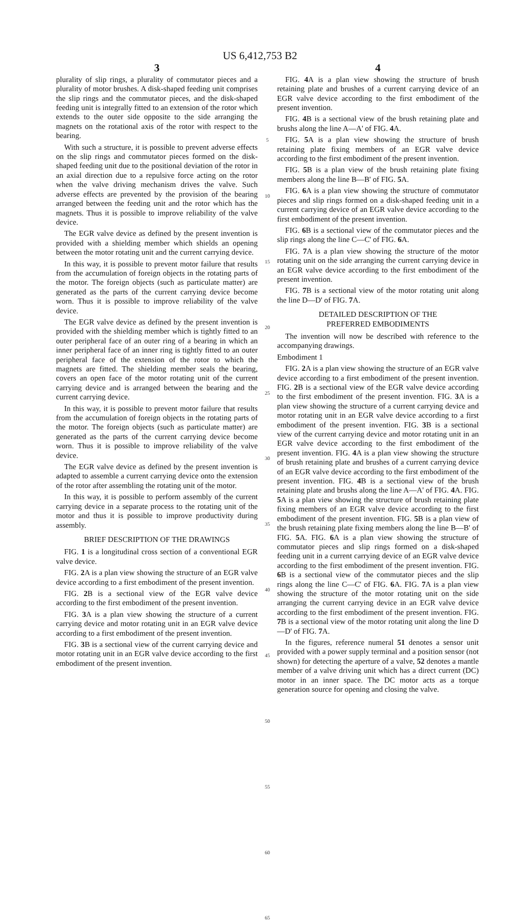US 6,412,753 B2
3
plurality of slip rings, a plurality of commutator pieces and a plurality of motor brushes. A disk-shaped feeding unit comprises the slip rings and the commutator pieces, and the disk-shaped feeding unit is integrally fitted to an extension of the rotor which extends to the outer side opposite to the side arranging the magnets on the rotational axis of the rotor with respect to the bearing.
With such a structure, it is possible to prevent adverse effects on the slip rings and commutator pieces formed on the disk-shaped feeding unit due to the positional deviation of the rotor in an axial direction due to a repulsive force acting on the rotor when the valve driving mechanism drives the valve. Such adverse effects are prevented by the provision of the bearing arranged between the feeding unit and the rotor which has the magnets. Thus it is possible to improve reliability of the valve device.
The EGR valve device as defined by the present invention is provided with a shielding member which shields an opening between the motor rotating unit and the current carrying device.
In this way, it is possible to prevent motor failure that results from the accumulation of foreign objects in the rotating parts of the motor. The foreign objects (such as particulate matter) are generated as the parts of the current carrying device become worn. Thus it is possible to improve reliability of the valve device.
The EGR valve device as defined by the present invention is provided with the shielding member which is tightly fitted to an outer peripheral face of an outer ring of a bearing in which an inner peripheral face of an inner ring is tightly fitted to an outer peripheral face of the extension of the rotor to which the magnets are fitted. The shielding member seals the bearing, covers an open face of the motor rotating unit of the current carrying device and is arranged between the bearing and the current carrying device.
In this way, it is possible to prevent motor failure that results from the accumulation of foreign objects in the rotating parts of the motor. The foreign objects (such as particulate matter) are generated as the parts of the current carrying device become worn. Thus it is possible to improve reliability of the valve device.
The EGR valve device as defined by the present invention is adapted to assemble a current carrying device onto the extension of the rotor after assembling the rotating unit of the motor.
In this way, it is possible to perform assembly of the current carrying device in a separate process to the rotating unit of the motor and thus it is possible to improve productivity during assembly.
BRIEF DESCRIPTION OF THE DRAWINGS
FIG. 1 is a longitudinal cross section of a conventional EGR valve device.
FIG. 2 A is a plan view showing the structure of an EGR valve device according to a first embodiment of the present invention.
FIG. 2 B is a sectional view of the EGR valve device according to the first embodiment of the present invention.
FIG. 3 A is a plan view showing the structure of a current carrying device and motor rotating unit in an EGR valve device according to a first embodiment of the present invention.
FIG. 3 B is a sectional view of the current carrying device and motor rotating unit in an EGR valve device according to the first embodiment of the present invention.
5
10
15
20
25
30
35
40
45
50
55
60
65
4
FIG. 4 A is a plan view showing the structure of brush retaining plate and brushes of a current carrying device of an EGR valve device according to the first embodiment of the present invention.
FIG. 4 B is a sectional view of the brush retaining plate and brushs along the line A—A' of FIG. 4 A.
FIG. 5 A is a plan view showing the structure of brush retaining plate fixing members of an EGR valve device according to the first embodiment of the present invention.
FIG. 5 B is a plan view of the brush retaining plate fixing members along the line B—B' of FIG. 5 A.
FIG. 6 A is a plan view showing the structure of commutator pieces and slip rings formed on a disk-shaped feeding unit in a current carrying device of an EGR valve device according to the first embodiment of the present invention.
FIG. 6 B is a sectional view of the commutator pieces and the slip rings along the line C—C' of FIG. 6 A.
FIG. 7 A is a plan view showing the structure of the motor rotating unit on the side arranging the current carrying device in an EGR valve device according to the first embodiment of the present invention.
FIG. 7 B is a sectional view of the motor rotating unit along the line D—D' of FIG. 7 A.
DETAILED DESCRIPTION OF THE
PREFERRED EMBODIMENTS
The invention will now be described with reference to the accompanying drawings.
Embodiment 1
FIG. 2 A is a plan view showing the structure of an EGR valve device according to a first embodiment of the present invention. FIG. 2 B is a sectional view of the EGR valve device according to the first embodiment of the present invention. FIG. 3 A is a plan view showing the structure of a current carrying device and motor rotating unit in an EGR valve device according to a first embodiment of the present invention. FIG. 3 B is a sectional view of the current carrying device and motor rotating unit in an EGR valve device according to the first embodiment of the present invention. FIG. 4 A is a plan view showing the structure of brush retaining plate and brushes of a current carrying device of an EGR valve device according to the first embodiment of the present invention. FIG. 4 B is a sectional view of the brush retaining plate and brushs along the line A—A' of FIG. 4 A. FIG. 5 A is a plan view showing the structure of brush retaining plate fixing members of an EGR valve device according to the first embodiment of the present invention. FIG. 5 B is a plan view of the brush retaining plate fixing members along the line B—B' of FIG. 5 A. FIG. 6 A is a plan view showing the structure of commutator pieces and slip rings formed on a disk-shaped feeding unit in a current carrying device of an EGR valve device according to the first embodiment of the present invention. FIG. 6 B is a sectional view of the commutator pieces and the slip rings along the line C—C' of FIG. 6 A. FIG. 7 A is a plan view showing the structure of the motor rotating unit on the side arranging the current carrying device in an EGR valve device according to the first embodiment of the present invention. FIG. 7 B is a sectional view of the motor rotating unit along the line D—D' of FIG. 7 A.
In the figures, reference numeral 51 denotes a sensor unit provided with a power supply terminal and a position sensor (not shown) for detecting the aperture of a valve, 52 denotes a mantle member of a valve driving unit which has a direct current (DC) motor in an inner space. The DC motor acts as a torque generation source for opening and closing the valve.